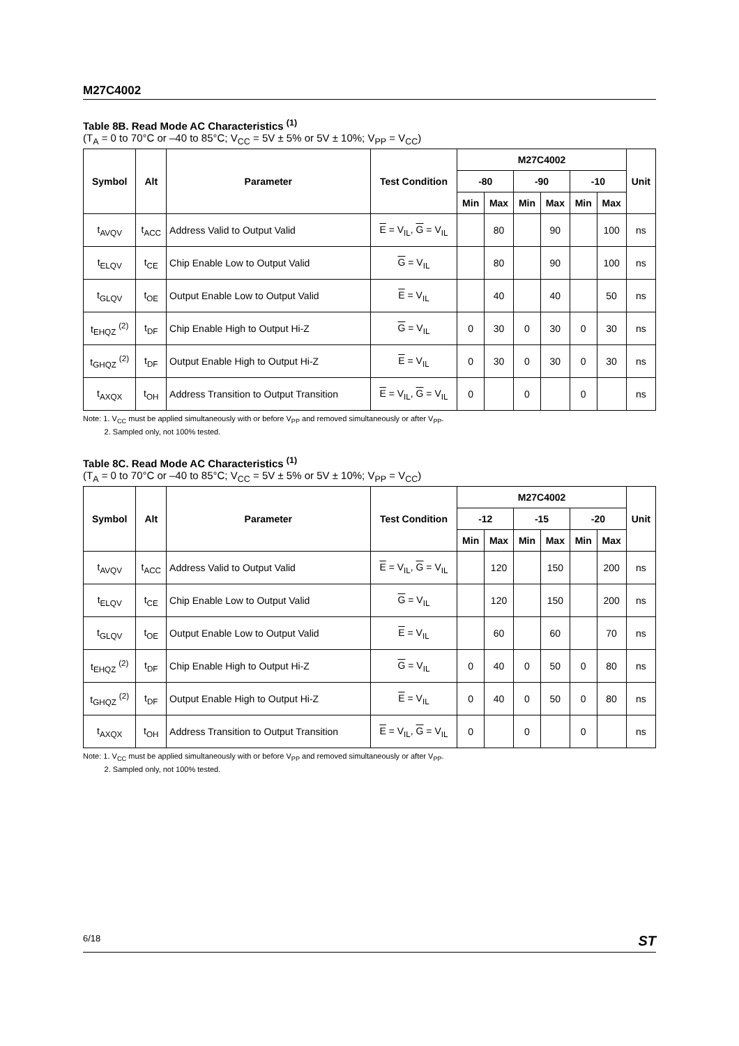M27C4002
Table 8B. Read Mode AC Characteristics <sup>(1)</sup>
(T<sub>A</sub> = 0 to 70°C or –40 to 85°C; V<sub>CC</sub> = 5V ± 5% or 5V ± 10%; V<sub>PP</sub> = V<sub>CC</sub>)
| Symbol | Alt | Parameter | Test Condition | M27C4002 | | | | | | Unit |
| --- | --- | --- | --- | --- | --- | --- | --- | --- | --- | --- |
| | | | | -80 | | -90 | | -10 | | |
| | | | | Min | Max | Min | Max | Min | Max | |
| t<sub>AVQV</sub> | t<sub>ACC</sub> | Address Valid to Output Valid | E = V<sub>IL</sub>, G = V<sub>IL</sub> | | 80 | | 90 | | 100 | ns |
| t<sub>ELQV</sub> | t<sub>CE</sub> | Chip Enable Low to Output Valid | G = V<sub>IL</sub> | | 80 | | 90 | | 100 | ns |
| t<sub>GLQV</sub> | t<sub>OE</sub> | Output Enable Low to Output Valid | E = V<sub>IL</sub> | | 40 | | 40 | | 50 | ns |
| t<sub>EHQZ</sub> <sup>(2)</sup> | t<sub>DF</sub> | Chip Enable High to Output Hi-Z | G = V<sub>IL</sub> | 0 | 30 | 0 | 30 | 0 | 30 | ns |
| t<sub>GHQZ</sub> <sup>(2)</sup> | t<sub>DF</sub> | Output Enable High to Output Hi-Z | E = V<sub>IL</sub> | 0 | 30 | 0 | 30 | 0 | 30 | ns |
| t<sub>AXQX</sub> | t<sub>OH</sub> | Address Transition to Output Transition | E = V<sub>IL</sub>, G = V<sub>IL</sub> | 0 | | 0 | | 0 | | ns |
Note: 1. V<sub>CC</sub> must be applied simultaneously with or before V<sub>PP</sub> and removed simultaneously or after V<sub>PP</sub>.
2. Sampled only, not 100% tested.
Table 8C. Read Mode AC Characteristics <sup>(1)</sup>
(T<sub>A</sub> = 0 to 70°C or –40 to 85°C; V<sub>CC</sub> = 5V ± 5% or 5V ± 10%; V<sub>PP</sub> = V<sub>CC</sub>)
| Symbol | Alt | Parameter | Test Condition | M27C4002 | | | | | | Unit |
| --- | --- | --- | --- | --- | --- | --- | --- | --- | --- | --- |
| | | | | -12 | | -15 | | -20 | | |
| | | | | Min | Max | Min | Max | Min | Max | |
| t<sub>AVQV</sub> | t<sub>ACC</sub> | Address Valid to Output Valid | E = V<sub>IL</sub>, G = V<sub>IL</sub> | | 120 | | 150 | | 200 | ns |
| t<sub>ELQV</sub> | t<sub>CE</sub> | Chip Enable Low to Output Valid | G = V<sub>IL</sub> | | 120 | | 150 | | 200 | ns |
| t<sub>GLQV</sub> | t<sub>OE</sub> | Output Enable Low to Output Valid | E = V<sub>IL</sub> | | 60 | | 60 | | 70 | ns |
| t<sub>EHQZ</sub> <sup>(2)</sup> | t<sub>DF</sub> | Chip Enable High to Output Hi-Z | G = V<sub>IL</sub> | 0 | 40 | 0 | 50 | 0 | 80 | ns |
| t<sub>GHQZ</sub> <sup>(2)</sup> | t<sub>DF</sub> | Output Enable High to Output Hi-Z | E = V<sub>IL</sub> | 0 | 40 | 0 | 50 | 0 | 80 | ns |
| t<sub>AXQX</sub> | t<sub>OH</sub> | Address Transition to Output Transition | E = V<sub>IL</sub>, G = V<sub>IL</sub> | 0 | | 0 | | 0 | | ns |
Note: 1. V<sub>CC</sub> must be applied simultaneously with or before V<sub>PP</sub> and removed simultaneously or after V<sub>PP</sub>.
2. Sampled only, not 100% tested.
6/18 ST